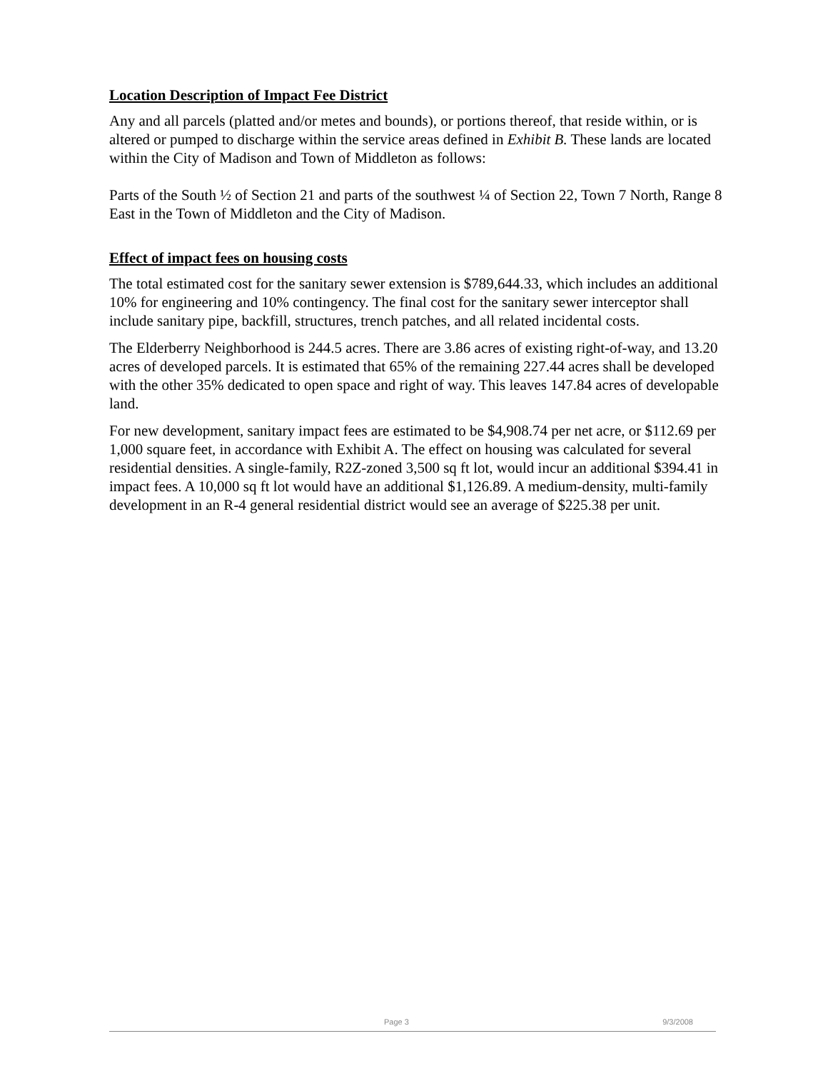Location Description of Impact Fee District
Any and all parcels (platted and/or metes and bounds), or portions thereof, that reside within, or is altered or pumped to discharge within the service areas defined in Exhibit B. These lands are located within the City of Madison and Town of Middleton as follows:
Parts of the South ½ of Section 21 and parts of the southwest ¼ of Section 22, Town 7 North, Range 8 East in the Town of Middleton and the City of Madison.
Effect of impact fees on housing costs
The total estimated cost for the sanitary sewer extension is $789,644.33, which includes an additional 10% for engineering and 10% contingency. The final cost for the sanitary sewer interceptor shall include sanitary pipe, backfill, structures, trench patches, and all related incidental costs.
The Elderberry Neighborhood is 244.5 acres. There are 3.86 acres of existing right-of-way, and 13.20 acres of developed parcels. It is estimated that 65% of the remaining 227.44 acres shall be developed with the other 35% dedicated to open space and right of way. This leaves 147.84 acres of developable land.
For new development, sanitary impact fees are estimated to be $4,908.74 per net acre, or $112.69 per 1,000 square feet, in accordance with Exhibit A. The effect on housing was calculated for several residential densities. A single-family, R2Z-zoned 3,500 sq ft lot, would incur an additional $394.41 in impact fees. A 10,000 sq ft lot would have an additional $1,126.89. A medium-density, multi-family development in an R-4 general residential district would see an average of $225.38 per unit.
Page 3 9/3/2008